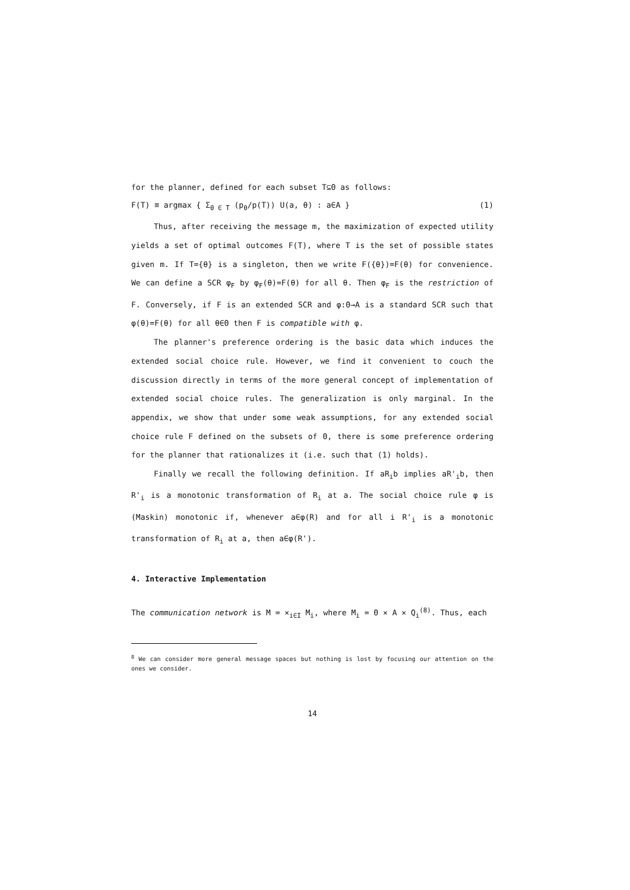for the planner, defined for each subset T⊆Θ as follows:
F(T) ≡ argmax { Σ<sub>θ ∈ T</sub> (p<sub>θ</sub>/p(T)) U(a, θ) : a∈A } (1)
Thus, after receiving the message m, the maximization of expected utility yields a set of optimal outcomes F(T), where T is the set of possible states given m. If T={θ} is a singleton, then we write F({θ})=F(θ) for convenience. We can define a SCR φ<sub>F</sub> by φ<sub>F</sub>(θ)=F(θ) for all θ. Then φ<sub>F</sub> is the restriction of F. Conversely, if F is an extended SCR and φ:Θ→A is a standard SCR such that φ(θ)=F(θ) for all θ∈Θ then F is compatible with φ.
The planner's preference ordering is the basic data which induces the extended social choice rule. However, we find it convenient to couch the discussion directly in terms of the more general concept of implementation of extended social choice rules. The generalization is only marginal. In the appendix, we show that under some weak assumptions, for any extended social choice rule F defined on the subsets of Θ, there is some preference ordering for the planner that rationalizes it (i.e. such that (1) holds).
Finally we recall the following definition. If aR<sub>i</sub>b implies aR'<sub>i</sub>b, then R'<sub>i</sub> is a monotonic transformation of R<sub>i</sub> at a. The social choice rule φ is (Maskin) monotonic if, whenever a∈φ(R) and for all i R'<sub>i</sub> is a monotonic transformation of R<sub>i</sub> at a, then a∈φ(R').
4. Interactive Implementation
The communication network is M = ×<sub>i∈I</sub> M<sub>i</sub>, where M<sub>i</sub> = Θ × A × Q<sub>i</sub><sup>(8)</sup>. Thus, each
<sup>8</sup> We can consider more general message spaces but nothing is lost by focusing our attention on the ones we consider.
14